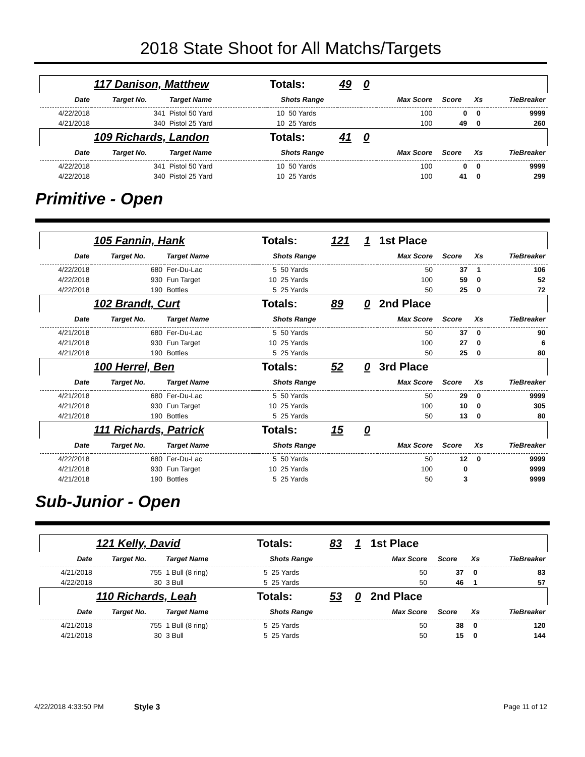2018 State Shoot for All Matchs/Targets
| | 117 Danison, Matthew | | | Totals: | | 49 | 0 | | | | |
| Date | Target No. | Target Name | | Shots Range | | | | Max Score | Score | Xs | TieBreaker |
| 4/22/2018 | 341 | Pistol 50 Yard | | 10 | 50 Yards | | | 100 | 0 | 0 | 9999 |
| 4/21/2018 | 340 | Pistol 25 Yard | | 10 | 25 Yards | | | 100 | 49 | 0 | 260 |
| | 109 Richards, Landon | | | Totals: | | 41 | 0 | | | | |
| Date | Target No. | Target Name | | Shots Range | | | | Max Score | Score | Xs | TieBreaker |
| 4/22/2018 | 341 | Pistol 50 Yard | | 10 | 50 Yards | | | 100 | 0 | 0 | 9999 |
| 4/22/2018 | 340 | Pistol 25 Yard | | 10 | 25 Yards | | | 100 | 41 | 0 | 299 |
Primitive - Open
| | 105 Fannin, Hank | | | Totals: | | 121 | 1 | 1st Place | | | |
| Date | Target No. | Target Name | | Shots Range | | | | Max Score | Score | Xs | TieBreaker |
| 4/22/2018 | 680 | Fer-Du-Lac | | 5 | 50 Yards | | | 50 | 37 | 1 | 106 |
| 4/22/2018 | 930 | Fun Target | | 10 | 25 Yards | | | 100 | 59 | 0 | 52 |
| 4/22/2018 | 190 | Bottles | | 5 | 25 Yards | | | 50 | 25 | 0 | 72 |
| | 102 Brandt, Curt | | | Totals: | | 89 | 0 | 2nd Place | | | |
| Date | Target No. | Target Name | | Shots Range | | | | Max Score | Score | Xs | TieBreaker |
| 4/21/2018 | 680 | Fer-Du-Lac | | 5 | 50 Yards | | | 50 | 37 | 0 | 90 |
| 4/21/2018 | 930 | Fun Target | | 10 | 25 Yards | | | 100 | 27 | 0 | 6 |
| 4/21/2018 | 190 | Bottles | | 5 | 25 Yards | | | 50 | 25 | 0 | 80 |
| | 100 Herrel, Ben | | | Totals: | | 52 | 0 | 3rd Place | | | |
| Date | Target No. | Target Name | | Shots Range | | | | Max Score | Score | Xs | TieBreaker |
| 4/21/2018 | 680 | Fer-Du-Lac | | 5 | 50 Yards | | | 50 | 29 | 0 | 9999 |
| 4/21/2018 | 930 | Fun Target | | 10 | 25 Yards | | | 100 | 10 | 0 | 305 |
| 4/21/2018 | 190 | Bottles | | 5 | 25 Yards | | | 50 | 13 | 0 | 80 |
| | 111 Richards, Patrick | | | Totals: | | 15 | 0 | | | | |
| Date | Target No. | Target Name | | Shots Range | | | | Max Score | Score | Xs | TieBreaker |
| 4/22/2018 | 680 | Fer-Du-Lac | | 5 | 50 Yards | | | 50 | 12 | 0 | 9999 |
| 4/21/2018 | 930 | Fun Target | | 10 | 25 Yards | | | 100 | 0 | | 9999 |
| 4/21/2018 | 190 | Bottles | | 5 | 25 Yards | | | 50 | 3 | | 9999 |
Sub-Junior - Open
| | 121 Kelly, David | | | Totals: | | 83 | 1 | 1st Place | | | |
| Date | Target No. | Target Name | | Shots Range | | | | Max Score | Score | Xs | TieBreaker |
| 4/21/2018 | 755 | 1 Bull (8 ring) | | 5 | 25 Yards | | | 50 | 37 | 0 | 83 |
| 4/22/2018 | 30 | 3 Bull | | 5 | 25 Yards | | | 50 | 46 | 1 | 57 |
| | 110 Richards, Leah | | | Totals: | | 53 | 0 | 2nd Place | | | |
| Date | Target No. | Target Name | | Shots Range | | | | Max Score | Score | Xs | TieBreaker |
| 4/21/2018 | 755 | 1 Bull (8 ring) | | 5 | 25 Yards | | | 50 | 38 | 0 | 120 |
| 4/21/2018 | 30 | 3 Bull | | 5 | 25 Yards | | | 50 | 15 | 0 | 144 |
4/22/2018 4:33:50 PM Style 3 Page 11 of 12